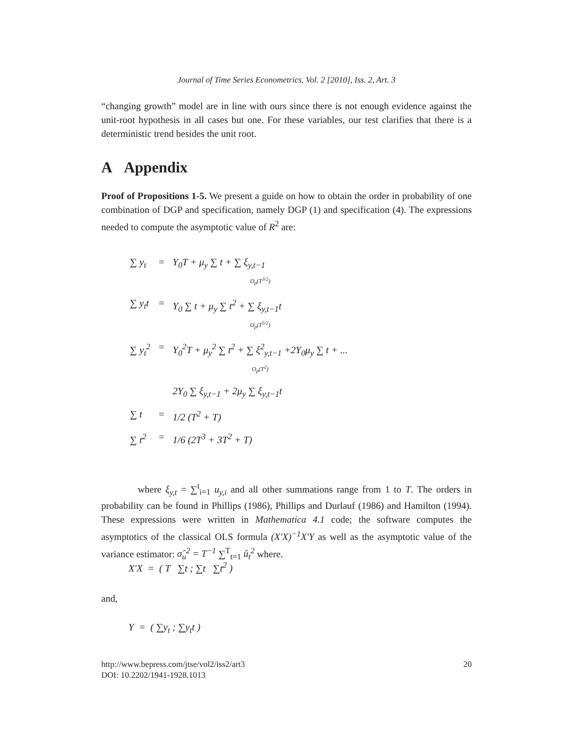Journal of Time Series Econometrics, Vol. 2 [2010], Iss. 2, Art. 3
“changing growth” model are in line with ours since there is not enough evidence against the unit-root hypothesis in all cases but one. For these variables, our test clarifies that there is a deterministic trend besides the unit root.
A Appendix
Proof of Propositions 1-5. We present a guide on how to obtain the order in probability of one combination of DGP and specification, namely DGP (1) and specification (4). The expressions needed to compute the asymptotic value of R<sup>2</sup> are:
| ∑ y<sub>t</sub> | = | Y<sub>0</sub>T + μ<sub>y</sub> ∑ t + ∑ ξ<sub>y,t−1</sub> O<sub>p</sub>(T<sup>3/2</sup>) |
| ∑ y<sub>t</sub>t | = | Y<sub>0</sub> ∑ t + μ<sub>y</sub> ∑ t<sup>2</sup> + ∑ ξ<sub>y,t−1</sub>t O<sub>p</sub>(T<sup>5/2</sup>) |
| ∑ y<sub>t</sub><sup>2</sup> | = | Y<sub>0</sub><sup>2</sup>T + μ<sub>y</sub><sup>2</sup> ∑ t<sup>2</sup> + ∑ ξ<sup>2</sup><sub>y,t−1</sub> +2Y<sub>0</sub>μ<sub>y</sub> ∑ t + ... O<sub>p</sub>(T<sup>2</sup>) |
| | | 2Y<sub>0</sub> ∑ ξ<sub>y,t−1</sub> + 2μ<sub>y</sub> ∑ ξ<sub>y,t−1</sub>t |
| ∑ t | = | 1/2 (T<sup>2</sup> + T) |
| ∑ t<sup>2</sup> | = | 1/6 (2T<sup>3</sup> + 3T<sup>2</sup> + T) |
where ξ<sub>y,t</sub> = ∑<sup>t</sup><sub>i=1</sub> u<sub>y,i</sub> and all other summations range from 1 to T. The orders in probability can be found in Phillips (1986), Phillips and Durlauf (1986) and Hamilton (1994). These expressions were written in Mathematica 4.1 code; the software computes the asymptotics of the classical OLS formula (X′X)<sup>−1</sup>X′Y as well as the asymptotic value of the variance estimator: σ̂<sub>u</sub><sup>2</sup> = T<sup>−1</sup> ∑<sup>T</sup><sub>t=1</sub> û<sub>t</sub><sup>2</sup> where.
X′X = ( T ∑t ; ∑t ∑t<sup>2</sup> )
and,
Y = ( ∑y<sub>t</sub> ; ∑y<sub>t</sub>t )
http://www.bepress.com/jtse/vol2/iss2/art3 20
DOI: 10.2202/1941-1928.1013